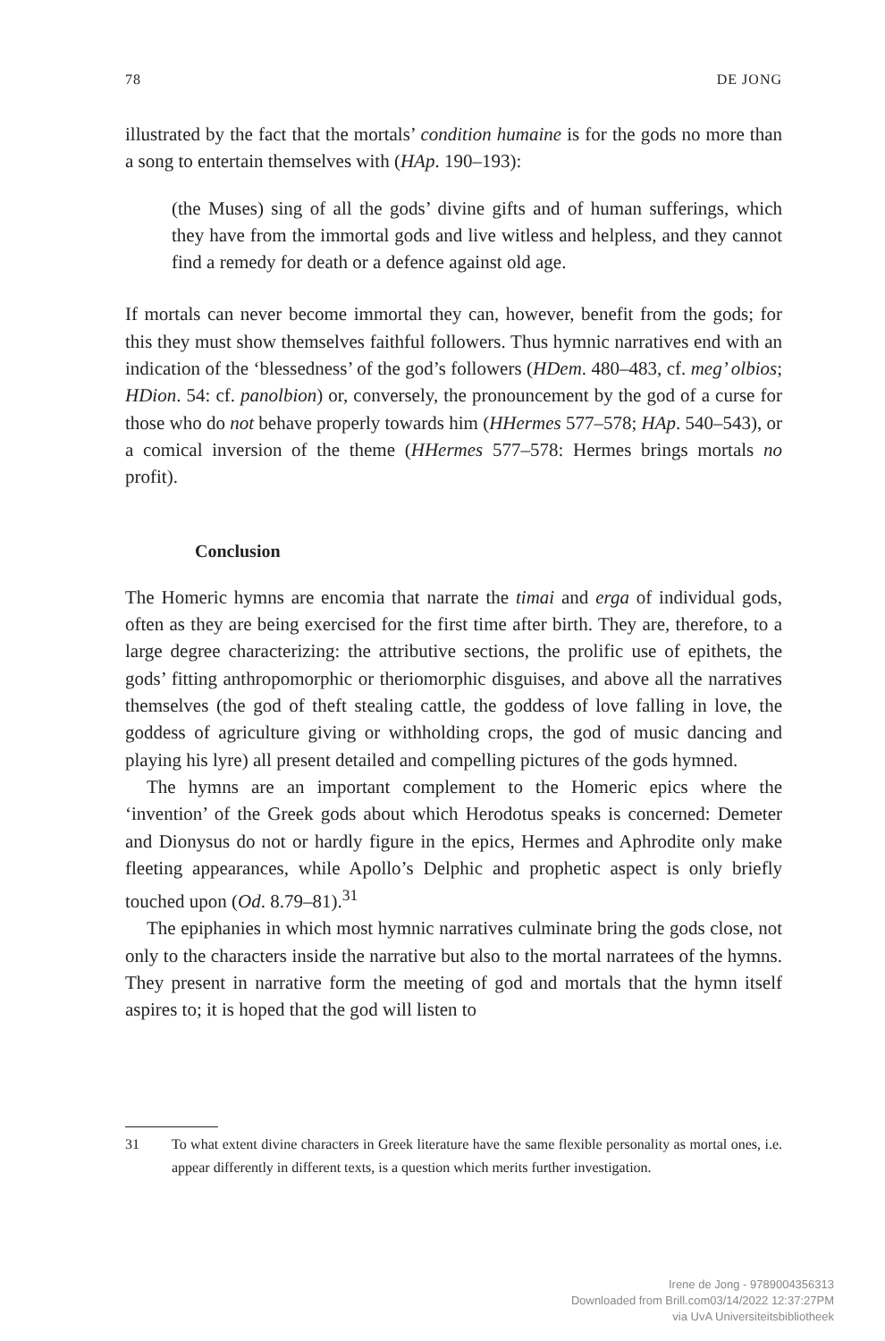78 DE JONG
illustrated by the fact that the mortals’ condition humaine is for the gods no more than a song to entertain themselves with (HAp. 190–193):
(the Muses) sing of all the gods’ divine gifts and of human sufferings, which they have from the immortal gods and live witless and helpless, and they cannot find a remedy for death or a defence against old age.
If mortals can never become immortal they can, however, benefit from the gods; for this they must show themselves faithful followers. Thus hymnic narratives end with an indication of the ‘blessedness’ of the god’s followers (HDem. 480–483, cf. meg’ olbios; HDion. 54: cf. panolbion) or, conversely, the pronouncement by the god of a curse for those who do not behave properly towards him (HHermes 577–578; HAp. 540–543), or a comical inversion of the theme (HHermes 577–578: Hermes brings mortals no profit).
Conclusion
The Homeric hymns are encomia that narrate the timai and erga of individual gods, often as they are being exercised for the first time after birth. They are, therefore, to a large degree characterizing: the attributive sections, the prolific use of epithets, the gods’ fitting anthropomorphic or theriomorphic disguises, and above all the narratives themselves (the god of theft stealing cattle, the goddess of love falling in love, the goddess of agriculture giving or withholding crops, the god of music dancing and playing his lyre) all present detailed and compelling pictures of the gods hymned.
The hymns are an important complement to the Homeric epics where the ‘invention’ of the Greek gods about which Herodotus speaks is concerned: Demeter and Dionysus do not or hardly figure in the epics, Hermes and Aphrodite only make fleeting appearances, while Apollo’s Delphic and prophetic aspect is only briefly touched upon (Od. 8.79–81).<sup>31</sup>
The epiphanies in which most hymnic narratives culminate bring the gods close, not only to the characters inside the narrative but also to the mortal narratees of the hymns. They present in narrative form the meeting of god and mortals that the hymn itself aspires to; it is hoped that the god will listen to
31 To what extent divine characters in Greek literature have the same flexible personality as mortal ones, i.e. appear differently in different texts, is a question which merits further investigation.
Irene de Jong - 9789004356313
Downloaded from Brill.com03/14/2022 12:37:27PM
via UvA Universiteitsbibliotheek